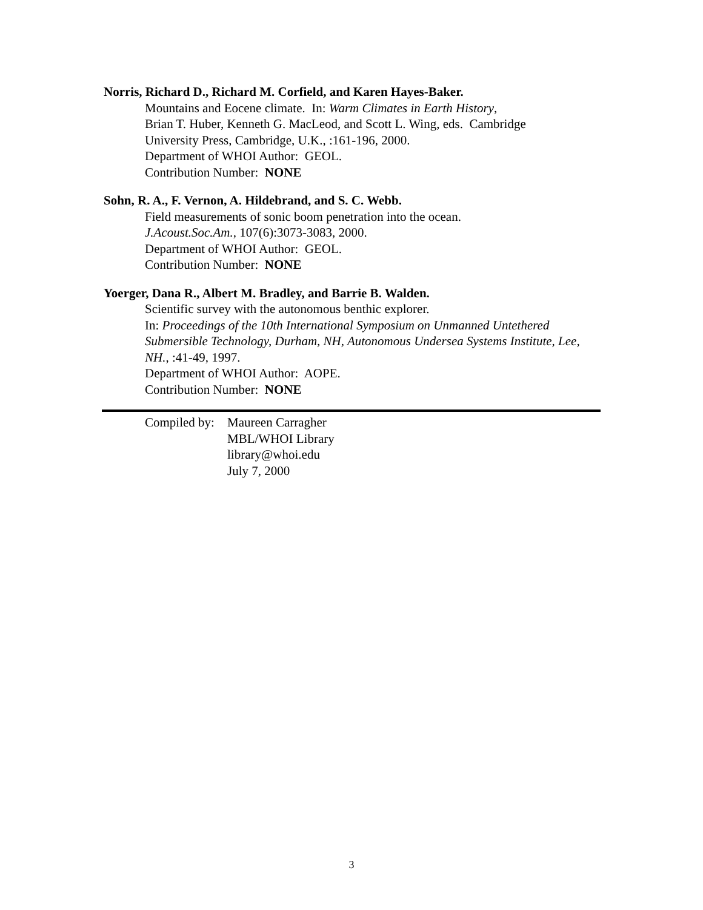Norris, Richard D., Richard M. Corfield, and Karen Hayes-Baker.
Mountains and Eocene climate. In: Warm Climates in Earth History,
Brian T. Huber, Kenneth G. MacLeod, and Scott L. Wing, eds. Cambridge
University Press, Cambridge, U.K., :161-196, 2000.
Department of WHOI Author: GEOL.
Contribution Number: NONE
Sohn, R. A., F. Vernon, A. Hildebrand, and S. C. Webb.
Field measurements of sonic boom penetration into the ocean.
J.Acoust.Soc.Am., 107(6):3073-3083, 2000.
Department of WHOI Author: GEOL.
Contribution Number: NONE
Yoerger, Dana R., Albert M. Bradley, and Barrie B. Walden.
Scientific survey with the autonomous benthic explorer.
In: Proceedings of the 10th International Symposium on Unmanned Untethered Submersible Technology, Durham, NH, Autonomous Undersea Systems Institute, Lee, NH., :41-49, 1997.
Department of WHOI Author: AOPE.
Contribution Number: NONE
Compiled by:
Maureen Carragher
MBL/WHOI Library
library@whoi.edu
July 7, 2000
3